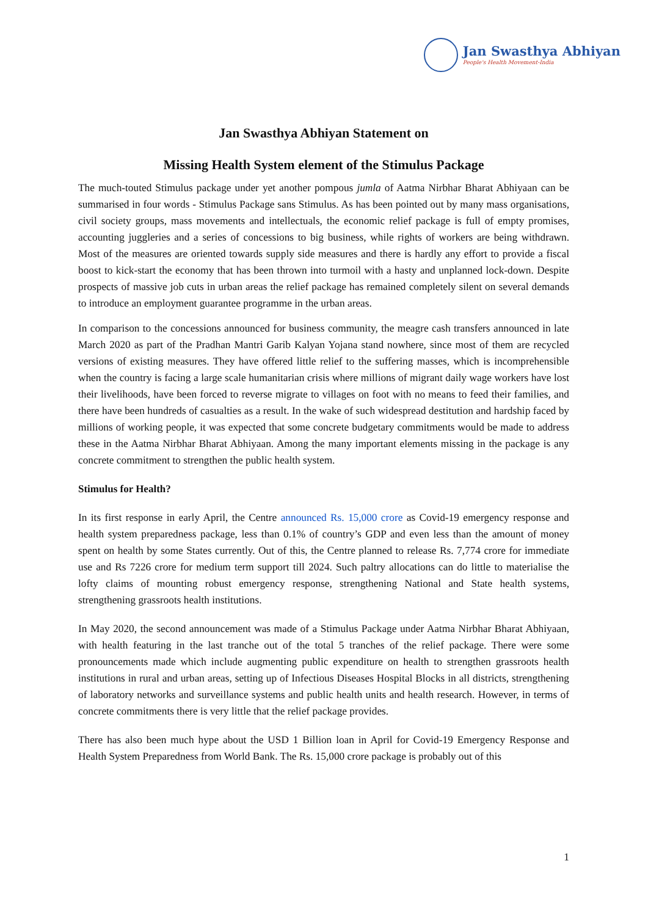Jan Swasthya Abhiyan
People's Health Movement-India
Jan Swasthya Abhiyan Statement on
Missing Health System element of the Stimulus Package
The much-touted Stimulus package under yet another pompous jumla of Aatma Nirbhar Bharat Abhiyaan can be summarised in four words - Stimulus Package sans Stimulus. As has been pointed out by many mass organisations, civil society groups, mass movements and intellectuals, the economic relief package is full of empty promises, accounting juggleries and a series of concessions to big business, while rights of workers are being withdrawn. Most of the measures are oriented towards supply side measures and there is hardly any effort to provide a fiscal boost to kick-start the economy that has been thrown into turmoil with a hasty and unplanned lock-down. Despite prospects of massive job cuts in urban areas the relief package has remained completely silent on several demands to introduce an employment guarantee programme in the urban areas.
In comparison to the concessions announced for business community, the meagre cash transfers announced in late March 2020 as part of the Pradhan Mantri Garib Kalyan Yojana stand nowhere, since most of them are recycled versions of existing measures. They have offered little relief to the suffering masses, which is incomprehensible when the country is facing a large scale humanitarian crisis where millions of migrant daily wage workers have lost their livelihoods, have been forced to reverse migrate to villages on foot with no means to feed their families, and there have been hundreds of casualties as a result. In the wake of such widespread destitution and hardship faced by millions of working people, it was expected that some concrete budgetary commitments would be made to address these in the Aatma Nirbhar Bharat Abhiyaan. Among the many important elements missing in the package is any concrete commitment to strengthen the public health system.
Stimulus for Health?
In its first response in early April, the Centre announced Rs. 15,000 crore as Covid-19 emergency response and health system preparedness package, less than 0.1% of country’s GDP and even less than the amount of money spent on health by some States currently. Out of this, the Centre planned to release Rs. 7,774 crore for immediate use and Rs 7226 crore for medium term support till 2024. Such paltry allocations can do little to materialise the lofty claims of mounting robust emergency response, strengthening National and State health systems, strengthening grassroots health institutions.
In May 2020, the second announcement was made of a Stimulus Package under Aatma Nirbhar Bharat Abhiyaan, with health featuring in the last tranche out of the total 5 tranches of the relief package. There were some pronouncements made which include augmenting public expenditure on health to strengthen grassroots health institutions in rural and urban areas, setting up of Infectious Diseases Hospital Blocks in all districts, strengthening of laboratory networks and surveillance systems and public health units and health research. However, in terms of concrete commitments there is very little that the relief package provides.
There has also been much hype about the USD 1 Billion loan in April for Covid-19 Emergency Response and Health System Preparedness from World Bank. The Rs. 15,000 crore package is probably out of this
1